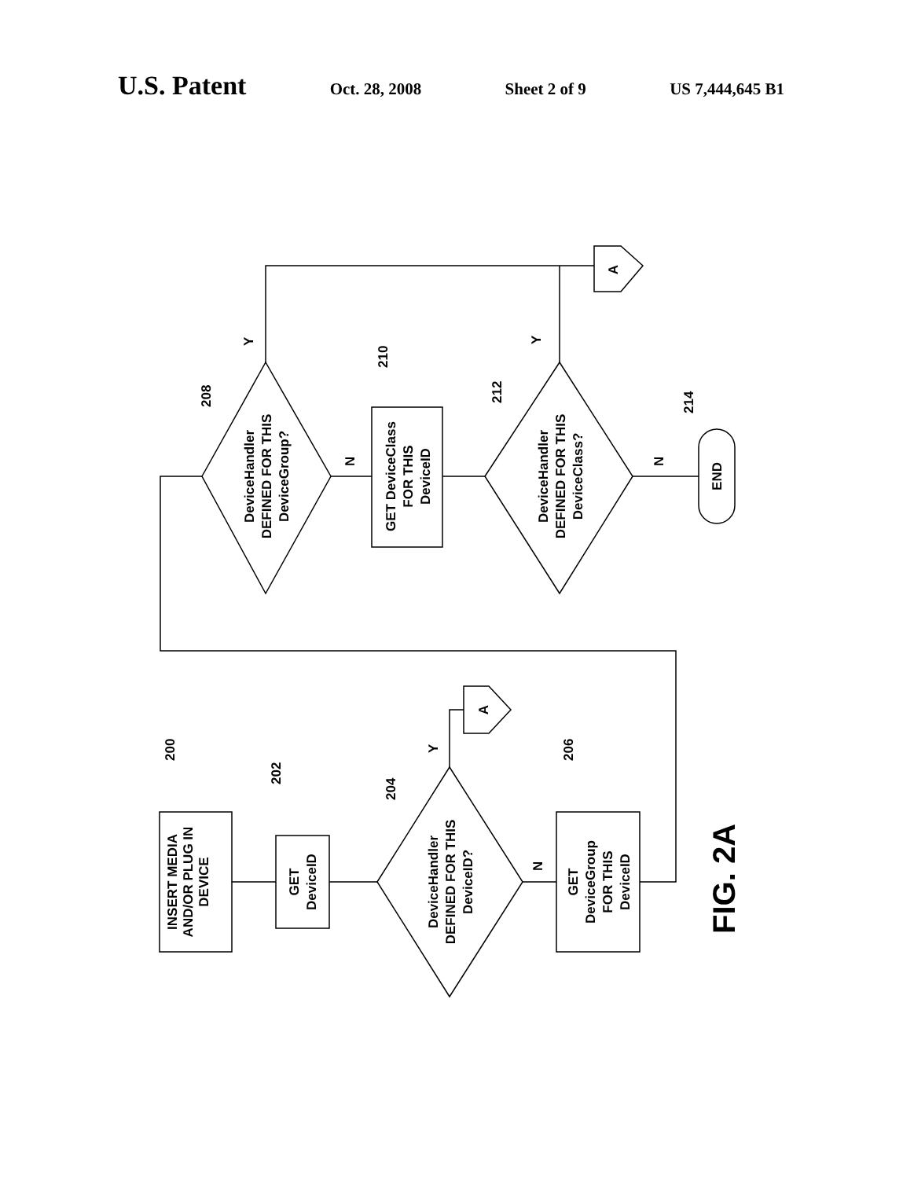U.S. Patent Oct. 28, 2008 Sheet 2 of 9 US 7,444,645 B1
INSERT MEDIA AND/OR PLUG IN DEVICE
GET DeviceID
DeviceHandler DEFINED FOR THIS DeviceID?
GET DeviceGroup FOR THIS DeviceID
DeviceHandler DEFINED FOR THIS DeviceGroup?
GET DeviceClass FOR THIS DeviceID
DeviceHandler DEFINED FOR THIS DeviceClass?
END
A
A
200
202
204
206
208
210
212
214
Y
Y
Y
N
N
N
FIG. 2A